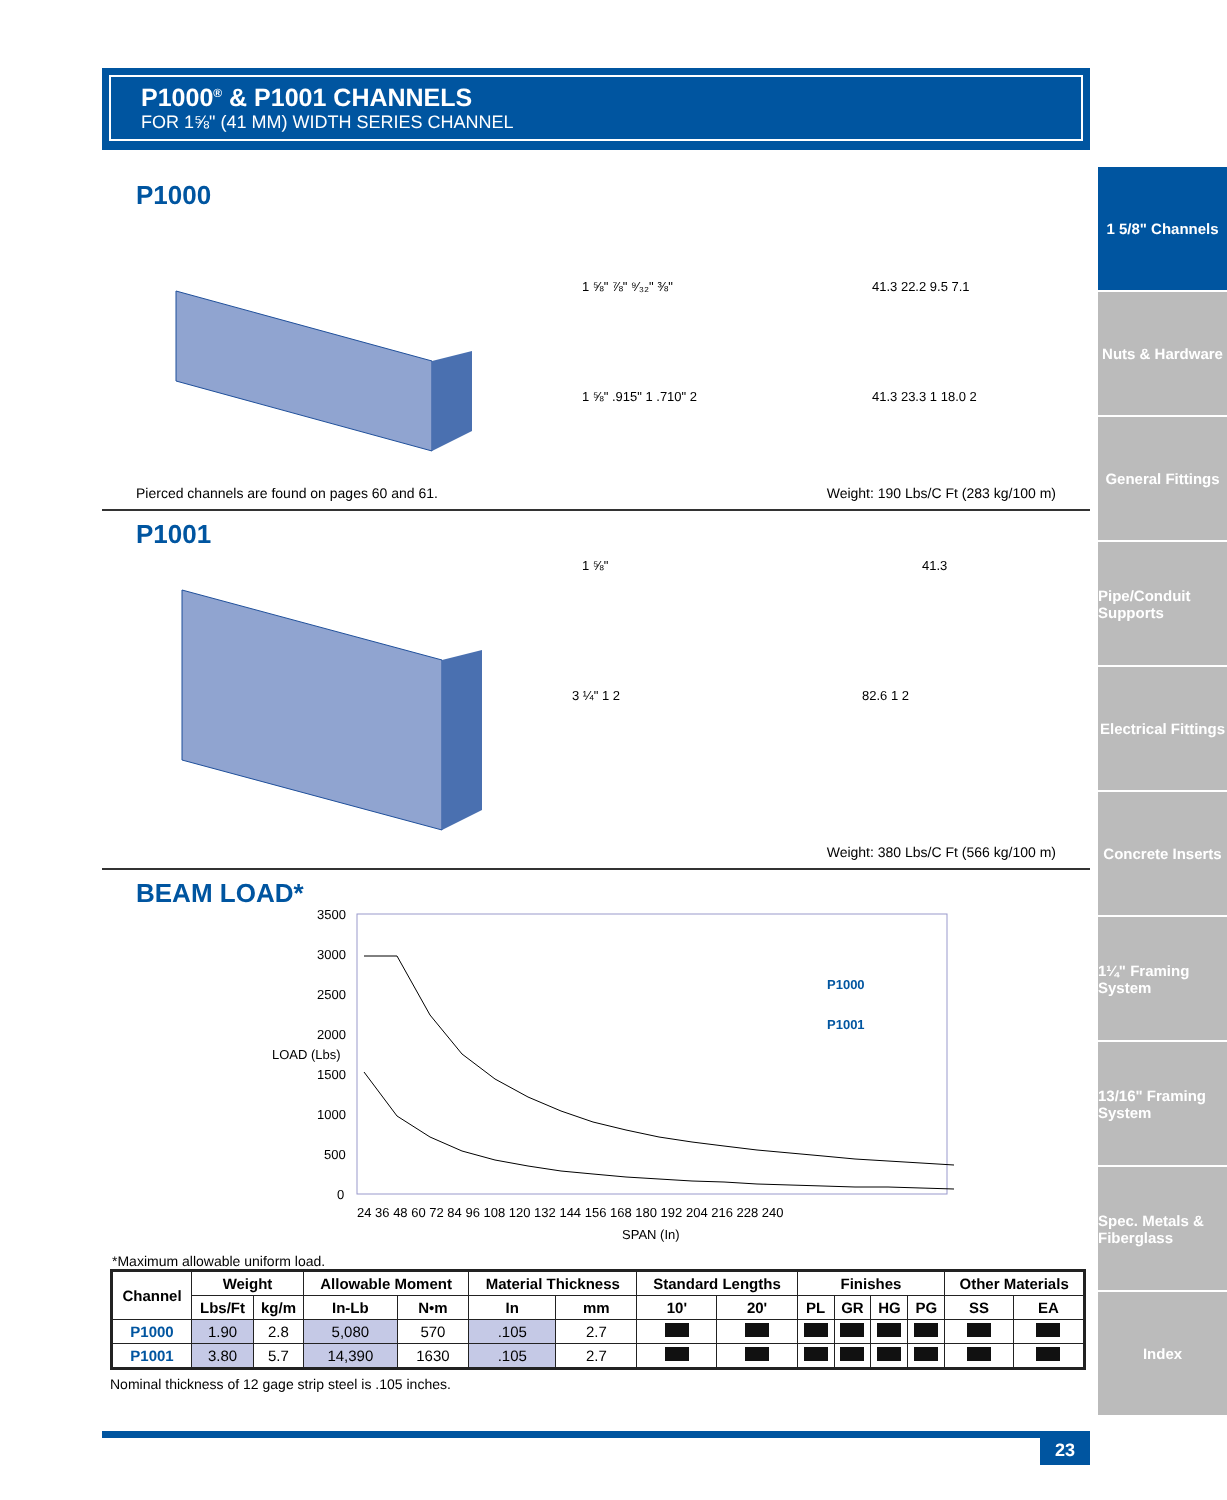P1000<sup>®</sup> & P1001 CHANNELS
FOR 1⅝" (41 MM) WIDTH SERIES CHANNEL
1 5/8" Channels
Nuts & Hardware
General Fittings
Pipe/Conduit Supports
Electrical Fittings
Concrete Inserts
1¼" Framing System
13/16" Framing System
Spec. Metals & Fiberglass
Index
P1000
1 ⅝" ⅞" ⁹⁄₃₂" ⅜"
1 ⅝" .915" 1 .710" 2
41.3 22.2 9.5 7.1
41.3 23.3 1 18.0 2
Pierced channels are found on pages 60 and 61. Weight: 190 Lbs/C Ft (283 kg/100 m)
P1001
1 ⅝"
3 ¼" 1 2
41.3
82.6 1 2
Weight: 380 Lbs/C Ft (566 kg/100 m)
BEAM LOAD*
3500
3000
2500
2000
1500
1000
500
0
P1000
P1001
24 36 48 60 72 84 96 108 120 132 144 156 168 180 192 204 216 228 240
SPAN (In)
LOAD (Lbs)
*Maximum allowable uniform load.
| Channel | Weight | | Allowable Moment | | Material Thickness | | Standard Lengths | | Finishes | | | | Other Materials | |
| --- | --- | --- | --- | --- | --- | --- | --- | --- | --- | --- | --- | --- | --- | --- |
| | Lbs/Ft | kg/m | In-Lb | N•m | In | mm | 10' | 20' | PL | GR | HG | PG | SS | EA |
| P1000 | 1.90 | 2.8 | 5,080 | 570 | .105 | 2.7 | | | | | | | | |
| P1001 | 3.80 | 5.7 | 14,390 | 1630 | .105 | 2.7 | | | | | | | | |
Nominal thickness of 12 gage strip steel is .105 inches.
23